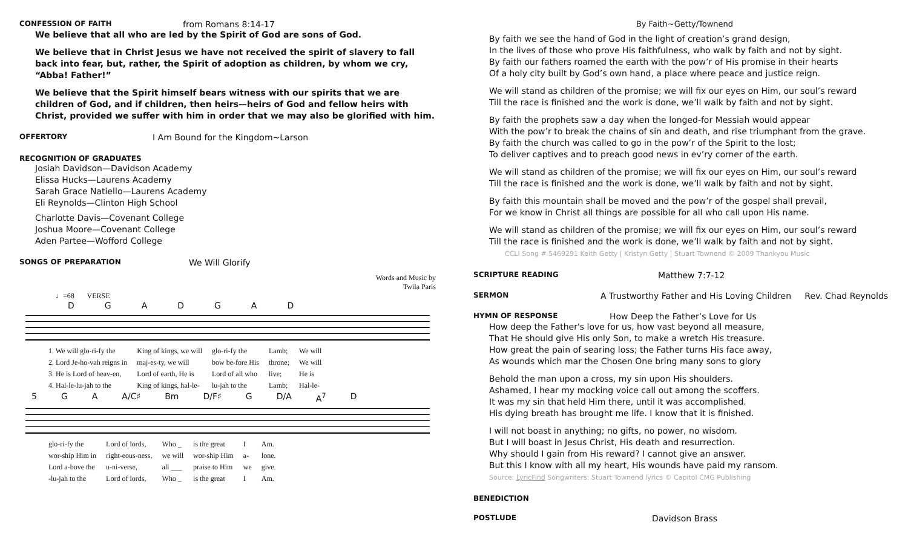CONFESSION OF FAITH from Romans 8:14-17
We believe that all who are led by the Spirit of God are sons of God.
We believe that in Christ Jesus we have not received the spirit of slavery to fall back into fear, but, rather, the Spirit of adoption as children, by whom we cry, “Abba! Father!”
We believe that the Spirit himself bears witness with our spirits that we are children of God, and if children, then heirs—heirs of God and fellow heirs with Christ, provided we suffer with him in order that we may also be glorified with him.
OFFERTORY I Am Bound for the Kingdom~Larson
RECOGNITION OF GRADUATES
Josiah Davidson—Davidson Academy
Elissa Hucks—Laurens Academy
Sarah Grace Natiello—Laurens Academy
Eli Reynolds—Clinton High School
Charlotte Davis—Covenant College
Joshua Moore—Covenant College
Aden Partee—Wofford College
SONGS OF PREPARATION We Will Glorify
Words and Music by
Twila Paris
♩=68 VERSE
DGADGAD
| 1. We will glo-ri-fy the | King of kings, we will | glo-ri-fy the | Lamb; | We will |
| 2. Lord Je-ho-vah reigns in | maj-es-ty, we will | bow be-fore His | throne; | We will |
| 3. He is Lord of heav-en, | Lord of earth, He is | Lord of all who | live; | He is |
| 4. Hal-le-lu-jah to the | King of kings, hal-le- | lu-jah to the | Lamb; | Hal-le- |
5 GA A/C♯ Bm D/F♯ G D/A A<sup>7</sup> D
| glo-ri-fy the | Lord of lords, | Who _ | is the great | I | Am. |
| wor-ship Him in | right-eous-ness, | we will | wor-ship Him | a- | lone. |
| Lord a-bove the | u-ni-verse, | all ___ | praise to Him | we | give. |
| -lu-jah to the | Lord of lords, | Who _ | is the great | I | Am. |
By Faith~Getty/Townend
By faith we see the hand of God in the light of creation’s grand design,
In the lives of those who prove His faithfulness, who walk by faith and not by sight.
By faith our fathers roamed the earth with the pow’r of His promise in their hearts
Of a holy city built by God’s own hand, a place where peace and justice reign.
We will stand as children of the promise; we will fix our eyes on Him, our soul’s reward
Till the race is finished and the work is done, we’ll walk by faith and not by sight.
By faith the prophets saw a day when the longed-for Messiah would appear
With the pow’r to break the chains of sin and death, and rise triumphant from the grave.
By faith the church was called to go in the pow’r of the Spirit to the lost;
To deliver captives and to preach good news in ev’ry corner of the earth.
We will stand as children of the promise; we will fix our eyes on Him, our soul’s reward
Till the race is finished and the work is done, we’ll walk by faith and not by sight.
By faith this mountain shall be moved and the pow’r of the gospel shall prevail,
For we know in Christ all things are possible for all who call upon His name.
We will stand as children of the promise; we will fix our eyes on Him, our soul’s reward
Till the race is finished and the work is done, we’ll walk by faith and not by sight.
CCLI Song # 5469291 Keith Getty | Kristyn Getty | Stuart Townend © 2009 Thankyou Music
SCRIPTURE READING Matthew 7:7-12
SERMON A Trustworthy Father and His Loving Children Rev. Chad Reynolds
HYMN OF RESPONSE How Deep the Father’s Love for Us
How deep the Father's love for us, how vast beyond all measure,
That He should give His only Son, to make a wretch His treasure.
How great the pain of searing loss; the Father turns His face away,
As wounds which mar the Chosen One bring many sons to glory
Behold the man upon a cross, my sin upon His shoulders.
Ashamed, I hear my mocking voice call out among the scoffers.
It was my sin that held Him there, until it was accomplished.
His dying breath has brought me life. I know that it is finished.
I will not boast in anything; no gifts, no power, no wisdom.
But I will boast in Jesus Christ, His death and resurrection.
Why should I gain from His reward? I cannot give an answer.
But this I know with all my heart, His wounds have paid my ransom.
Source: LyricFind Songwriters: Stuart Townend lyrics © Capitol CMG Publishing
BENEDICTION
POSTLUDE Davidson Brass